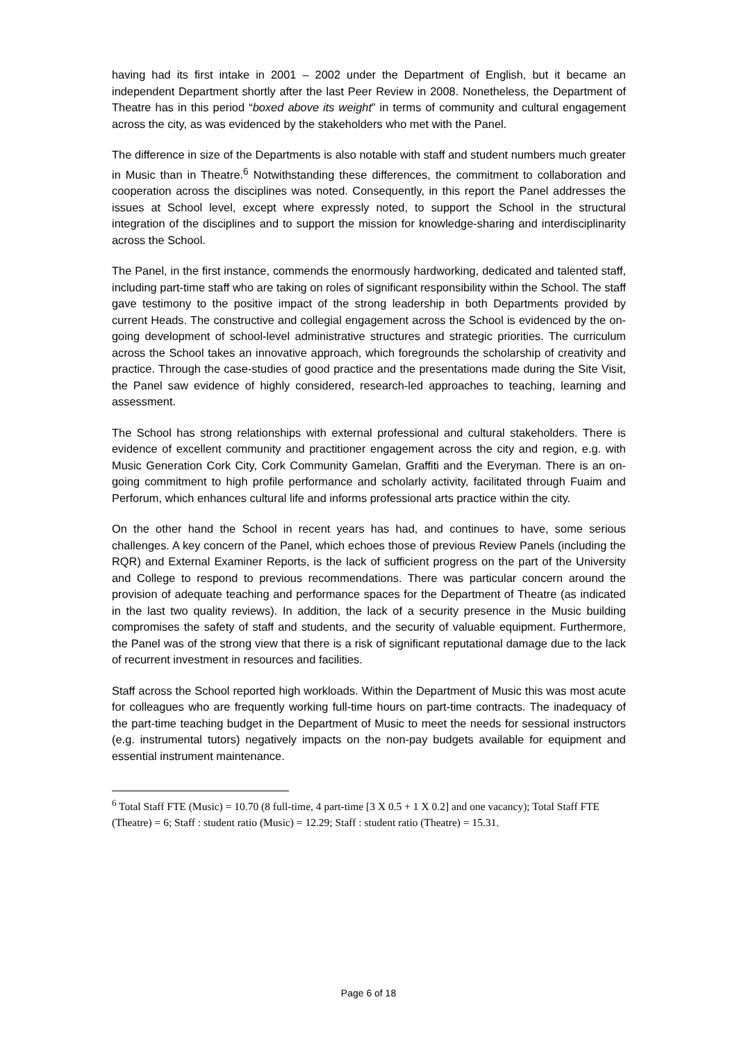having had its first intake in 2001 – 2002 under the Department of English, but it became an independent Department shortly after the last Peer Review in 2008. Nonetheless, the Department of Theatre has in this period “boxed above its weight” in terms of community and cultural engagement across the city, as was evidenced by the stakeholders who met with the Panel.
The difference in size of the Departments is also notable with staff and student numbers much greater in Music than in Theatre.<sup>6</sup> Notwithstanding these differences, the commitment to collaboration and cooperation across the disciplines was noted. Consequently, in this report the Panel addresses the issues at School level, except where expressly noted, to support the School in the structural integration of the disciplines and to support the mission for knowledge-sharing and interdisciplinarity across the School.
The Panel, in the first instance, commends the enormously hardworking, dedicated and talented staff, including part-time staff who are taking on roles of significant responsibility within the School. The staff gave testimony to the positive impact of the strong leadership in both Departments provided by current Heads. The constructive and collegial engagement across the School is evidenced by the on-going development of school-level administrative structures and strategic priorities. The curriculum across the School takes an innovative approach, which foregrounds the scholarship of creativity and practice. Through the case-studies of good practice and the presentations made during the Site Visit, the Panel saw evidence of highly considered, research-led approaches to teaching, learning and assessment.
The School has strong relationships with external professional and cultural stakeholders. There is evidence of excellent community and practitioner engagement across the city and region, e.g. with Music Generation Cork City, Cork Community Gamelan, Graffiti and the Everyman. There is an on-going commitment to high profile performance and scholarly activity, facilitated through Fuaim and Perforum, which enhances cultural life and informs professional arts practice within the city.
On the other hand the School in recent years has had, and continues to have, some serious challenges. A key concern of the Panel, which echoes those of previous Review Panels (including the RQR) and External Examiner Reports, is the lack of sufficient progress on the part of the University and College to respond to previous recommendations. There was particular concern around the provision of adequate teaching and performance spaces for the Department of Theatre (as indicated in the last two quality reviews). In addition, the lack of a security presence in the Music building compromises the safety of staff and students, and the security of valuable equipment. Furthermore, the Panel was of the strong view that there is a risk of significant reputational damage due to the lack of recurrent investment in resources and facilities.
Staff across the School reported high workloads. Within the Department of Music this was most acute for colleagues who are frequently working full-time hours on part-time contracts. The inadequacy of the part-time teaching budget in the Department of Music to meet the needs for sessional instructors (e.g. instrumental tutors) negatively impacts on the non-pay budgets available for equipment and essential instrument maintenance.
<sup>6</sup> Total Staff FTE (Music) = 10.70 (8 full-time, 4 part-time [3 X 0.5 + 1 X 0.2] and one vacancy); Total Staff FTE (Theatre) = 6; Staff : student ratio (Music) = 12.29; Staff : student ratio (Theatre) = 15.31.
Page 6 of 18